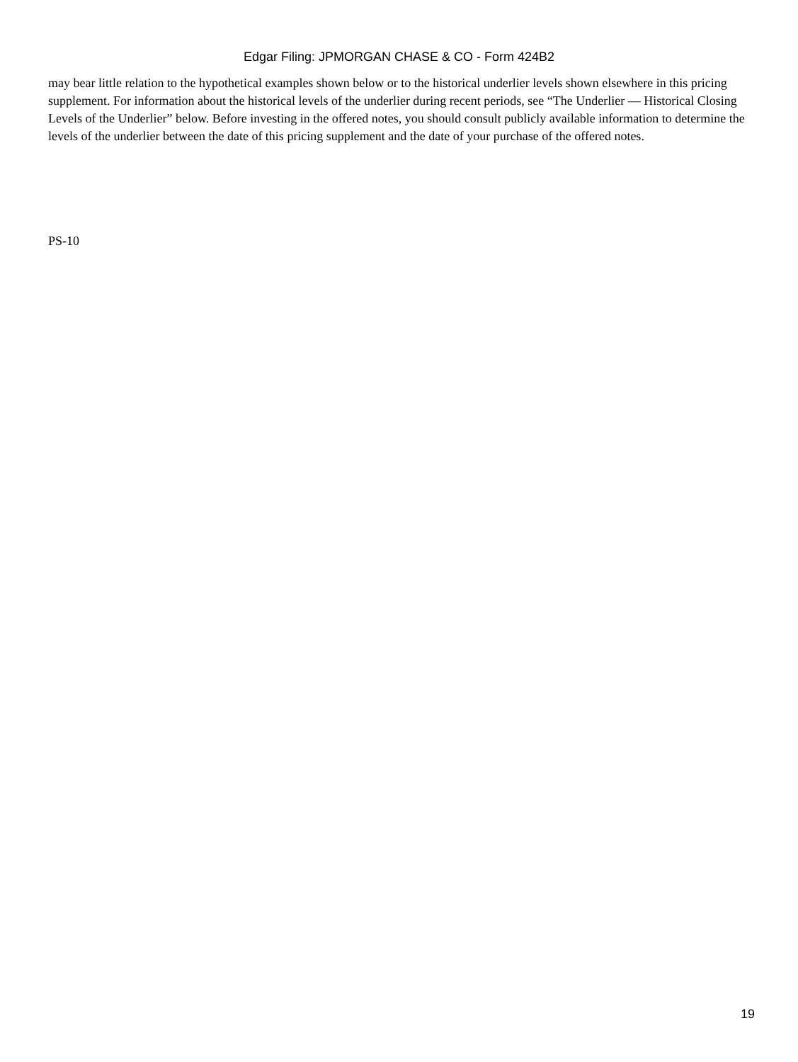Edgar Filing: JPMORGAN CHASE & CO - Form 424B2
may bear little relation to the hypothetical examples shown below or to the historical underlier levels shown elsewhere in this pricing supplement. For information about the historical levels of the underlier during recent periods, see “The Underlier — Historical Closing Levels of the Underlier” below. Before investing in the offered notes, you should consult publicly available information to determine the levels of the underlier between the date of this pricing supplement and the date of your purchase of the offered notes.
PS-10
19